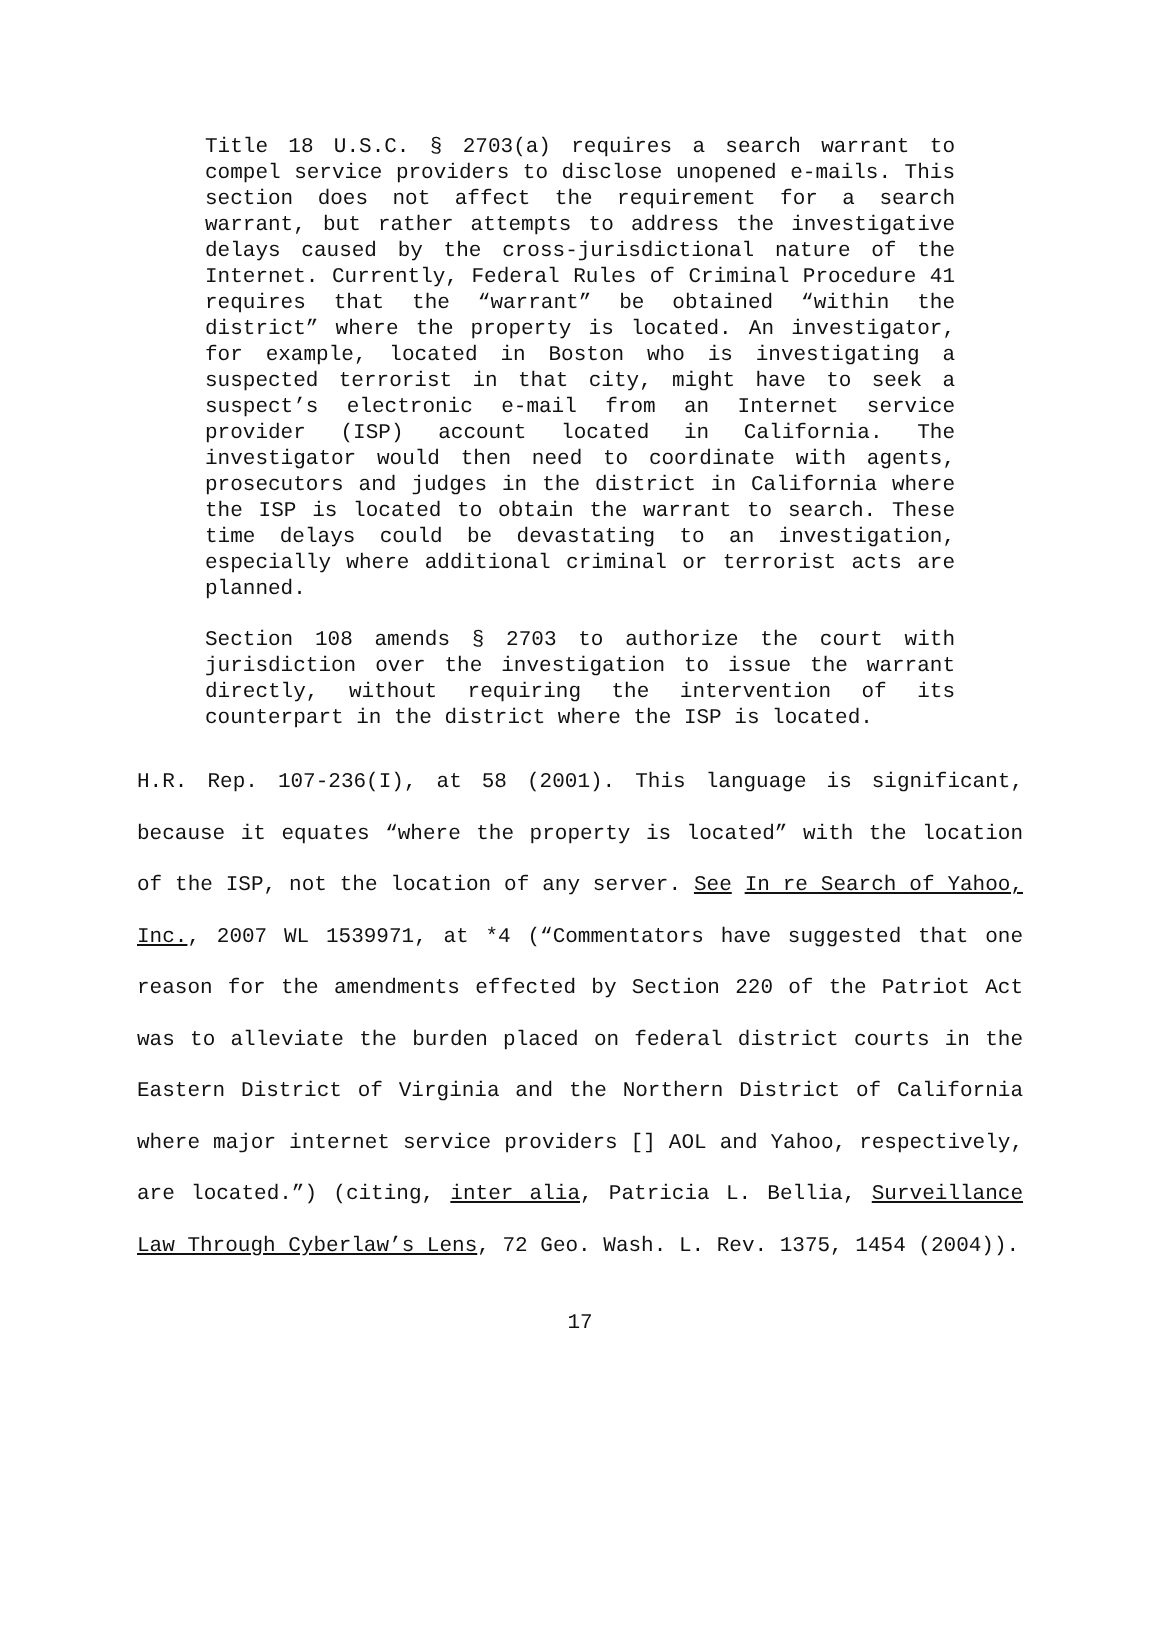Title 18 U.S.C. § 2703(a) requires a search warrant to compel service providers to disclose unopened e-mails. This section does not affect the requirement for a search warrant, but rather attempts to address the investigative delays caused by the cross-jurisdictional nature of the Internet. Currently, Federal Rules of Criminal Procedure 41 requires that the “warrant” be obtained “within the district” where the property is located. An investigator, for example, located in Boston who is investigating a suspected terrorist in that city, might have to seek a suspect’s electronic e-mail from an Internet service provider (ISP) account located in California. The investigator would then need to coordinate with agents, prosecutors and judges in the district in California where the ISP is located to obtain the warrant to search. These time delays could be devastating to an investigation, especially where additional criminal or terrorist acts are planned.
Section 108 amends § 2703 to authorize the court with jurisdiction over the investigation to issue the warrant directly, without requiring the intervention of its counterpart in the district where the ISP is located.
H.R. Rep. 107-236(I), at 58 (2001). This language is significant, because it equates “where the property is located” with the location of the ISP, not the location of any server. See In re Search of Yahoo, Inc., 2007 WL 1539971, at *4 (“Commentators have suggested that one reason for the amendments effected by Section 220 of the Patriot Act was to alleviate the burden placed on federal district courts in the Eastern District of Virginia and the Northern District of California where major internet service providers [] AOL and Yahoo, respectively, are located.”) (citing, inter alia, Patricia L. Bellia, Surveillance Law Through Cyberlaw’s Lens, 72 Geo. Wash. L. Rev. 1375, 1454 (2004)).
17